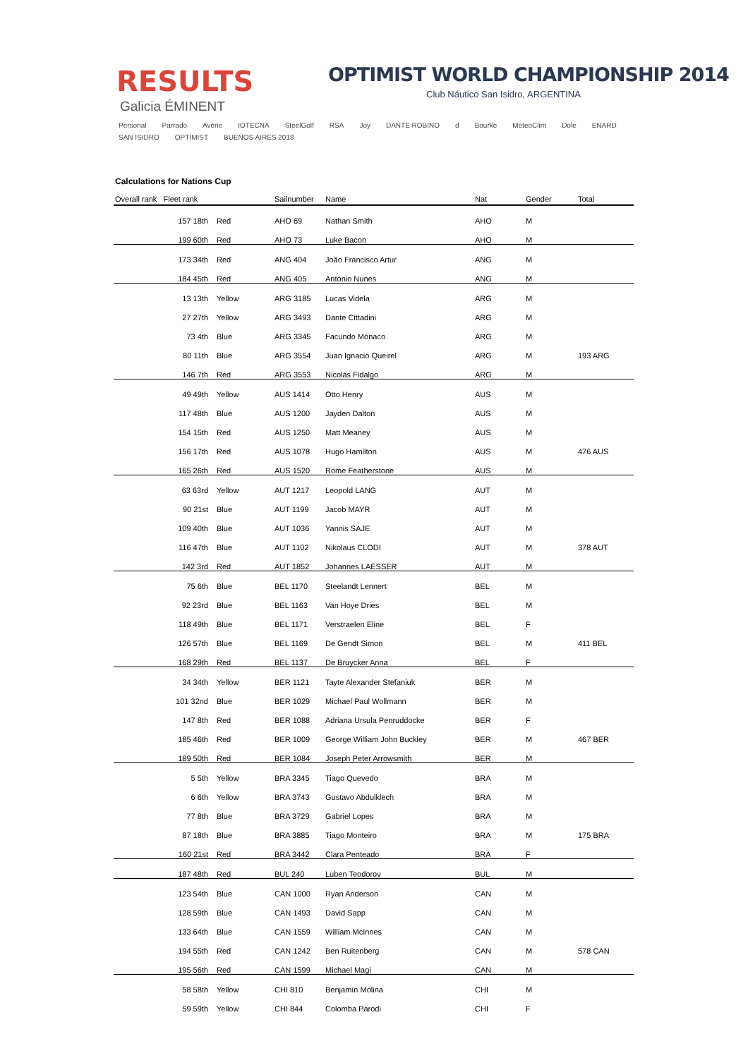RESULTS
Galicia ÉMINENT
OPTIMIST WORLD CHAMPIONSHIP 2014
Club Náutico San Isidro, ARGENTINA
Personal Parrado Avène IOTECNA SteelGolf RSA Joy DANTE ROBINO d Bourke MeteoClim Dole ENARD SAN ISIDRO OPTIMIST BUENOS AIRES 2018
Calculations for Nations Cup
| Overall rank Fleet rank | | Sailnumber | Name | Nat | Gender | Total |
| --- | --- | --- | --- | --- | --- | --- |
| 157 18th | Red | AHO 69 | Nathan Smith | AHO | M | |
| 199 60th | Red | AHO 73 | Luke Bacon | AHO | M | |
| 173 34th | Red | ANG 404 | João Francisco Artur | ANG | M | |
| 184 45th | Red | ANG 405 | António Nunes | ANG | M | |
| 13 13th | Yellow | ARG 3185 | Lucas Videla | ARG | M | |
| 27 27th | Yellow | ARG 3493 | Dante Cittadini | ARG | M | |
| 73 4th | Blue | ARG 3345 | Facundo Mónaco | ARG | M | |
| 80 11th | Blue | ARG 3554 | Juan Ignacio Queirel | ARG | M | 193 ARG |
| 146 7th | Red | ARG 3553 | Nicolás Fidalgo | ARG | M | |
| 49 49th | Yellow | AUS 1414 | Otto Henry | AUS | M | |
| 117 48th | Blue | AUS 1200 | Jayden Dalton | AUS | M | |
| 154 15th | Red | AUS 1250 | Matt Meaney | AUS | M | |
| 156 17th | Red | AUS 1078 | Hugo Hamilton | AUS | M | 476 AUS |
| 165 26th | Red | AUS 1520 | Rome Featherstone | AUS | M | |
| 63 63rd | Yellow | AUT 1217 | Leopold LANG | AUT | M | |
| 90 21st | Blue | AUT 1199 | Jacob MAYR | AUT | M | |
| 109 40th | Blue | AUT 1036 | Yannis SAJE | AUT | M | |
| 116 47th | Blue | AUT 1102 | Nikolaus CLODI | AUT | M | 378 AUT |
| 142 3rd | Red | AUT 1852 | Johannes LAESSER | AUT | M | |
| 75 6th | Blue | BEL 1170 | Steelandt Lennert | BEL | M | |
| 92 23rd | Blue | BEL 1163 | Van Hoye Dries | BEL | M | |
| 118 49th | Blue | BEL 1171 | Verstraelen Eline | BEL | F | |
| 126 57th | Blue | BEL 1169 | De Gendt Simon | BEL | M | 411 BEL |
| 168 29th | Red | BEL 1137 | De Bruycker Anna | BEL | F | |
| 34 34th | Yellow | BER 1121 | Tayte Alexander Stefaniuk | BER | M | |
| 101 32nd | Blue | BER 1029 | Michael Paul Wollmann | BER | M | |
| 147 8th | Red | BER 1088 | Adriana Ursula Penruddocke | BER | F | |
| 185 46th | Red | BER 1009 | George William John Buckley | BER | M | 467 BER |
| 189 50th | Red | BER 1084 | Joseph Peter Arrowsmith | BER | M | |
| 5 5th | Yellow | BRA 3345 | Tiago Quevedo | BRA | M | |
| 6 6th | Yellow | BRA 3743 | Gustavo Abdulklech | BRA | M | |
| 77 8th | Blue | BRA 3729 | Gabriel Lopes | BRA | M | |
| 87 18th | Blue | BRA 3885 | Tiago Monteiro | BRA | M | 175 BRA |
| 160 21st | Red | BRA 3442 | Clara Penteado | BRA | F | |
| 187 48th | Red | BUL 240 | Luben Teodorov | BUL | M | |
| 123 54th | Blue | CAN 1000 | Ryan Anderson | CAN | M | |
| 128 59th | Blue | CAN 1493 | David Sapp | CAN | M | |
| 133 64th | Blue | CAN 1559 | William McInnes | CAN | M | |
| 194 55th | Red | CAN 1242 | Ben Ruitenberg | CAN | M | 578 CAN |
| 195 56th | Red | CAN 1599 | Michael Magi | CAN | M | |
| 58 58th | Yellow | CHI 810 | Benjamín Molina | CHI | M | |
| 59 59th | Yellow | CHI 844 | Colomba Parodi | CHI | F | |